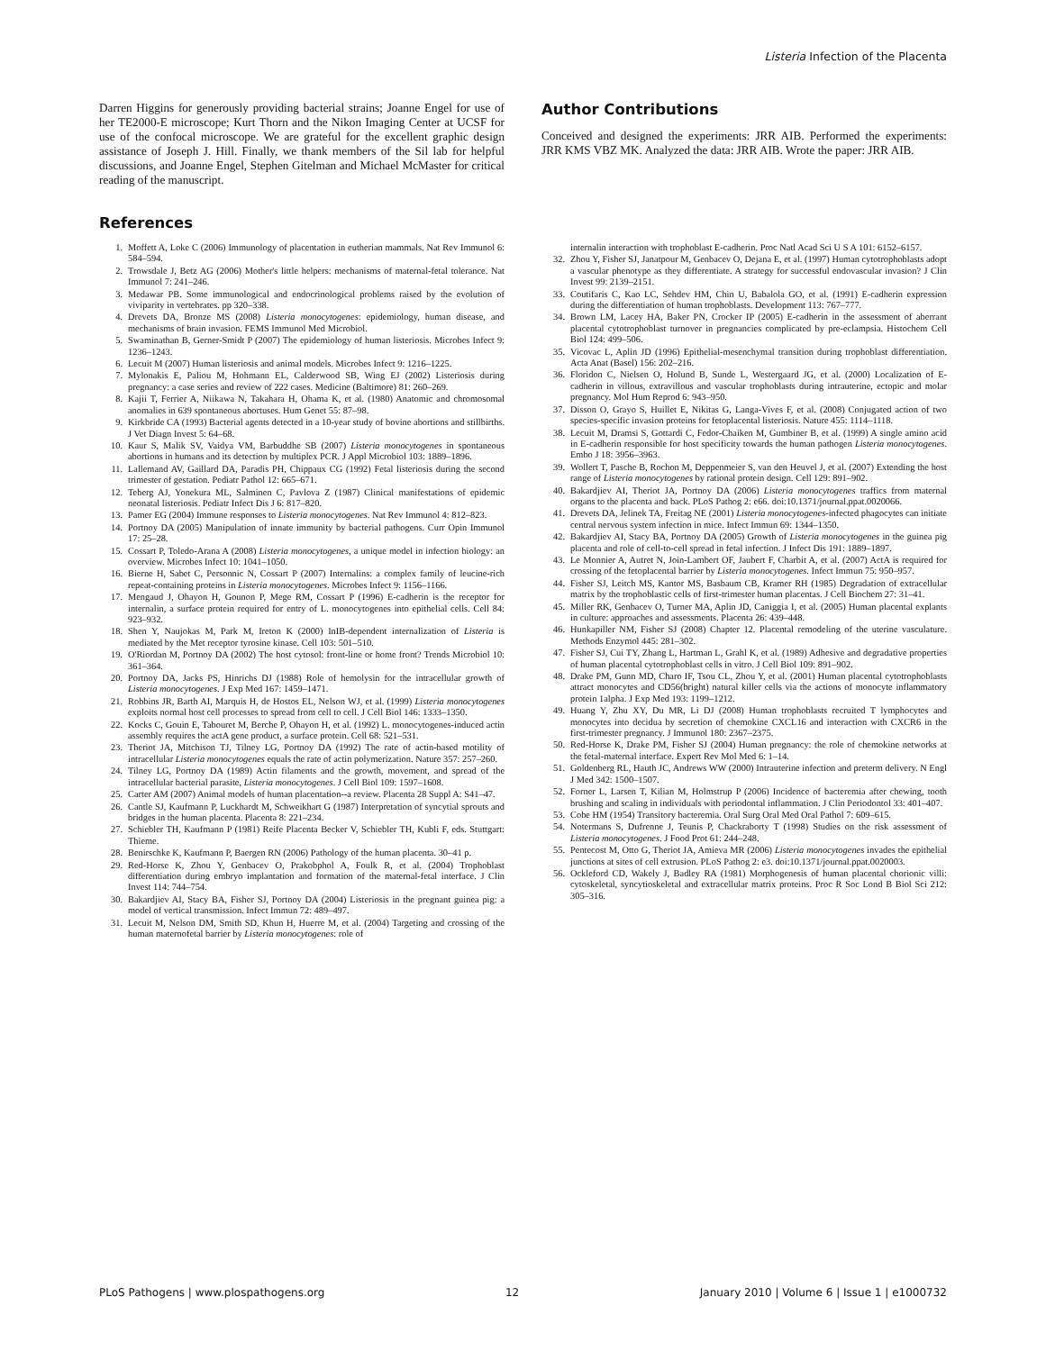Listeria Infection of the Placenta
Darren Higgins for generously providing bacterial strains; Joanne Engel for use of her TE2000-E microscope; Kurt Thorn and the Nikon Imaging Center at UCSF for use of the confocal microscope. We are grateful for the excellent graphic design assistance of Joseph J. Hill. Finally, we thank members of the Sil lab for helpful discussions, and Joanne Engel, Stephen Gitelman and Michael McMaster for critical reading of the manuscript.
Author Contributions
Conceived and designed the experiments: JRR AIB. Performed the experiments: JRR KMS VBZ MK. Analyzed the data: JRR AIB. Wrote the paper: JRR AIB.
References
1. Moffett A, Loke C (2006) Immunology of placentation in eutherian mammals. Nat Rev Immunol 6: 584–594.
2. Trowsdale J, Betz AG (2006) Mother's little helpers: mechanisms of maternal-fetal tolerance. Nat Immunol 7: 241–246.
3. Medawar PB. Some immunological and endocrinological problems raised by the evolution of viviparity in vertebrates. pp 320–338.
4. Drevets DA, Bronze MS (2008) Listeria monocytogenes: epidemiology, human disease, and mechanisms of brain invasion. FEMS Immunol Med Microbiol.
5. Swaminathan B, Gerner-Smidt P (2007) The epidemiology of human listeriosis. Microbes Infect 9: 1236–1243.
6. Lecuit M (2007) Human listeriosis and animal models. Microbes Infect 9: 1216–1225.
7. Mylonakis E, Paliou M, Hohmann EL, Calderwood SB, Wing EJ (2002) Listeriosis during pregnancy: a case series and review of 222 cases. Medicine (Baltimore) 81: 260–269.
8. Kajii T, Ferrier A, Niikawa N, Takahara H, Ohama K, et al. (1980) Anatomic and chromosomal anomalies in 639 spontaneous abortuses. Hum Genet 55: 87–98.
9. Kirkbride CA (1993) Bacterial agents detected in a 10-year study of bovine abortions and stillbirths. J Vet Diagn Invest 5: 64–68.
10. Kaur S, Malik SV, Vaidya VM, Barbuddhe SB (2007) Listeria monocytogenes in spontaneous abortions in humans and its detection by multiplex PCR. J Appl Microbiol 103: 1889–1896.
11. Lallemand AV, Gaillard DA, Paradis PH, Chippaux CG (1992) Fetal listeriosis during the second trimester of gestation. Pediatr Pathol 12: 665–671.
12. Teberg AJ, Yonekura ML, Salminen C, Pavlova Z (1987) Clinical manifestations of epidemic neonatal listeriosis. Pediatr Infect Dis J 6: 817–820.
13. Pamer EG (2004) Immune responses to Listeria monocytogenes. Nat Rev Immunol 4: 812–823.
14. Portnoy DA (2005) Manipulation of innate immunity by bacterial pathogens. Curr Opin Immunol 17: 25–28.
15. Cossart P, Toledo-Arana A (2008) Listeria monocytogenes, a unique model in infection biology: an overview. Microbes Infect 10: 1041–1050.
16. Bierne H, Sabet C, Personnic N, Cossart P (2007) Internalins: a complex family of leucine-rich repeat-containing proteins in Listeria monocytogenes. Microbes Infect 9: 1156–1166.
17. Mengaud J, Ohayon H, Gounon P, Mege RM, Cossart P (1996) E-cadherin is the receptor for internalin, a surface protein required for entry of L. monocytogenes into epithelial cells. Cell 84: 923–932.
18. Shen Y, Naujokas M, Park M, Ireton K (2000) InIB-dependent internalization of Listeria is mediated by the Met receptor tyrosine kinase. Cell 103: 501–510.
19. O'Riordan M, Portnoy DA (2002) The host cytosol: front-line or home front? Trends Microbiol 10: 361–364.
20. Portnoy DA, Jacks PS, Hinrichs DJ (1988) Role of hemolysin for the intracellular growth of Listeria monocytogenes. J Exp Med 167: 1459–1471.
21. Robbins JR, Barth AI, Marquis H, de Hostos EL, Nelson WJ, et al. (1999) Listeria monocytogenes exploits normal host cell processes to spread from cell to cell. J Cell Biol 146: 1333–1350.
22. Kocks C, Gouin E, Tabouret M, Berche P, Ohayon H, et al. (1992) L. monocytogenes-induced actin assembly requires the actA gene product, a surface protein. Cell 68: 521–531.
23. Theriot JA, Mitchison TJ, Tilney LG, Portnoy DA (1992) The rate of actin-based motility of intracellular Listeria monocytogenes equals the rate of actin polymerization. Nature 357: 257–260.
24. Tilney LG, Portnoy DA (1989) Actin filaments and the growth, movement, and spread of the intracellular bacterial parasite, Listeria monocytogenes. J Cell Biol 109: 1597–1608.
25. Carter AM (2007) Animal models of human placentation--a review. Placenta 28 Suppl A: S41–47.
26. Cantle SJ, Kaufmann P, Luckhardt M, Schweikhart G (1987) Interpretation of syncytial sprouts and bridges in the human placenta. Placenta 8: 221–234.
27. Schiebler TH, Kaufmann P (1981) Reife Placenta Becker V, Schiebler TH, Kubli F, eds. Stuttgart: Thieme.
28. Benirschke K, Kaufmann P, Baergen RN (2006) Pathology of the human placenta. 30–41 p.
29. Red-Horse K, Zhou Y, Genbacev O, Prakobphol A, Foulk R, et al. (2004) Trophoblast differentiation during embryo implantation and formation of the maternal-fetal interface. J Clin Invest 114: 744–754.
30. Bakardjiev AI, Stacy BA, Fisher SJ, Portnoy DA (2004) Listeriosis in the pregnant guinea pig: a model of vertical transmission. Infect Immun 72: 489–497.
31. Lecuit M, Nelson DM, Smith SD, Khun H, Huerre M, et al. (2004) Targeting and crossing of the human maternofetal barrier by Listeria monocytogenes: role of
internalin interaction with trophoblast E-cadherin. Proc Natl Acad Sci U S A 101: 6152–6157.
32. Zhou Y, Fisher SJ, Janatpour M, Genbacev O, Dejana E, et al. (1997) Human cytotrophoblasts adopt a vascular phenotype as they differentiate. A strategy for successful endovascular invasion? J Clin Invest 99: 2139–2151.
33. Coutifaris C, Kao LC, Sehdev HM, Chin U, Babalola GO, et al. (1991) E-cadherin expression during the differentiation of human trophoblasts. Development 113: 767–777.
34. Brown LM, Lacey HA, Baker PN, Crocker IP (2005) E-cadherin in the assessment of aberrant placental cytotrophoblast turnover in pregnancies complicated by pre-eclampsia. Histochem Cell Biol 124: 499–506.
35. Vicovac L, Aplin JD (1996) Epithelial-mesenchymal transition during trophoblast differentiation. Acta Anat (Basel) 156: 202–216.
36. Floridon C, Nielsen O, Holund B, Sunde L, Westergaard JG, et al. (2000) Localization of E-cadherin in villous, extravillous and vascular trophoblasts during intrauterine, ectopic and molar pregnancy. Mol Hum Reprod 6: 943–950.
37. Disson O, Grayo S, Huillet E, Nikitas G, Langa-Vives F, et al. (2008) Conjugated action of two species-specific invasion proteins for fetoplacental listeriosis. Nature 455: 1114–1118.
38. Lecuit M, Dramsi S, Gottardi C, Fedor-Chaiken M, Gumbiner B, et al. (1999) A single amino acid in E-cadherin responsible for host specificity towards the human pathogen Listeria monocytogenes. Embo J 18: 3956–3963.
39. Wollert T, Pasche B, Rochon M, Deppenmeier S, van den Heuvel J, et al. (2007) Extending the host range of Listeria monocytogenes by rational protein design. Cell 129: 891–902.
40. Bakardjiev AI, Theriot JA, Portnoy DA (2006) Listeria monocytogenes traffics from maternal organs to the placenta and back. PLoS Pathog 2: e66. doi:10.1371/journal.ppat.0020066.
41. Drevets DA, Jelinek TA, Freitag NE (2001) Listeria monocytogenes-infected phagocytes can initiate central nervous system infection in mice. Infect Immun 69: 1344–1350.
42. Bakardjiev AI, Stacy BA, Portnoy DA (2005) Growth of Listeria monocytogenes in the guinea pig placenta and role of cell-to-cell spread in fetal infection. J Infect Dis 191: 1889–1897.
43. Le Monnier A, Autret N, Join-Lambert OF, Jaubert F, Charbit A, et al. (2007) ActA is required for crossing of the fetoplacental barrier by Listeria monocytogenes. Infect Immun 75: 950–957.
44. Fisher SJ, Leitch MS, Kantor MS, Basbaum CB, Kramer RH (1985) Degradation of extracellular matrix by the trophoblastic cells of first-trimester human placentas. J Cell Biochem 27: 31–41.
45. Miller RK, Genbacev O, Turner MA, Aplin JD, Caniggia I, et al. (2005) Human placental explants in culture: approaches and assessments. Placenta 26: 439–448.
46. Hunkapiller NM, Fisher SJ (2008) Chapter 12. Placental remodeling of the uterine vasculature. Methods Enzymol 445: 281–302.
47. Fisher SJ, Cui TY, Zhang L, Hartman L, Grahl K, et al. (1989) Adhesive and degradative properties of human placental cytotrophoblast cells in vitro. J Cell Biol 109: 891–902.
48. Drake PM, Gunn MD, Charo IF, Tsou CL, Zhou Y, et al. (2001) Human placental cytotrophoblasts attract monocytes and CD56(bright) natural killer cells via the actions of monocyte inflammatory protein 1alpha. J Exp Med 193: 1199–1212.
49. Huang Y, Zhu XY, Du MR, Li DJ (2008) Human trophoblasts recruited T lymphocytes and monocytes into decidua by secretion of chemokine CXCL16 and interaction with CXCR6 in the first-trimester pregnancy. J Immunol 180: 2367–2375.
50. Red-Horse K, Drake PM, Fisher SJ (2004) Human pregnancy: the role of chemokine networks at the fetal-maternal interface. Expert Rev Mol Med 6: 1–14.
51. Goldenberg RL, Hauth JC, Andrews WW (2000) Intrauterine infection and preterm delivery. N Engl J Med 342: 1500–1507.
52. Forner L, Larsen T, Kilian M, Holmstrup P (2006) Incidence of bacteremia after chewing, tooth brushing and scaling in individuals with periodontal inflammation. J Clin Periodontol 33: 401–407.
53. Cobe HM (1954) Transitory bacteremia. Oral Surg Oral Med Oral Pathol 7: 609–615.
54. Notermans S, Dufrenne J, Teunis P, Chackraborty T (1998) Studies on the risk assessment of Listeria monocytogenes. J Food Prot 61: 244–248.
55. Pentecost M, Otto G, Theriot JA, Amieva MR (2006) Listeria monocytogenes invades the epithelial junctions at sites of cell extrusion. PLoS Pathog 2: e3. doi:10.1371/journal.ppat.0020003.
56. Ockleford CD, Wakely J, Badley RA (1981) Morphogenesis of human placental chorionic villi: cytoskeletal, syncytioskeletal and extracellular matrix proteins. Proc R Soc Lond B Biol Sci 212: 305–316.
PLoS Pathogens | www.plospathogens.org 12 January 2010 | Volume 6 | Issue 1 | e1000732